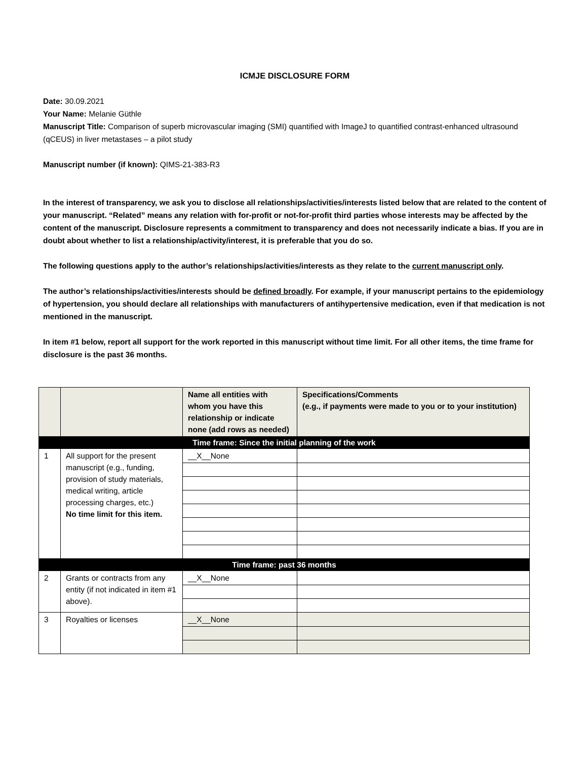ICMJE DISCLOSURE FORM
Date: 30.09.2021
Your Name: Melanie Güthle
Manuscript Title: Comparison of superb microvascular imaging (SMI) quantified with ImageJ to quantified contrast-enhanced ultrasound (qCEUS) in liver metastases – a pilot study
Manuscript number (if known): QIMS-21-383-R3
In the interest of transparency, we ask you to disclose all relationships/activities/interests listed below that are related to the content of your manuscript. “Related” means any relation with for-profit or not-for-profit third parties whose interests may be affected by the content of the manuscript. Disclosure represents a commitment to transparency and does not necessarily indicate a bias. If you are in doubt about whether to list a relationship/activity/interest, it is preferable that you do so.
The following questions apply to the author’s relationships/activities/interests as they relate to the current manuscript only.
The author’s relationships/activities/interests should be defined broadly. For example, if your manuscript pertains to the epidemiology of hypertension, you should declare all relationships with manufacturers of antihypertensive medication, even if that medication is not mentioned in the manuscript.
In item #1 below, report all support for the work reported in this manuscript without time limit. For all other items, the time frame for disclosure is the past 36 months.
| | | Name all entities with whom you have this relationship or indicate none (add rows as needed) | Specifications/Comments (e.g., if payments were made to you or to your institution) |
| Time frame: Since the initial planning of the work | | | |
| 1 | All support for the present manuscript (e.g., funding, provision of study materials, medical writing, article processing charges, etc.) No time limit for this item. | __X__None | |
| Time frame: past 36 months | | | |
| 2 | Grants or contracts from any entity (if not indicated in item #1 above). | __X__None | |
| 3 | Royalties or licenses | __X__None | |